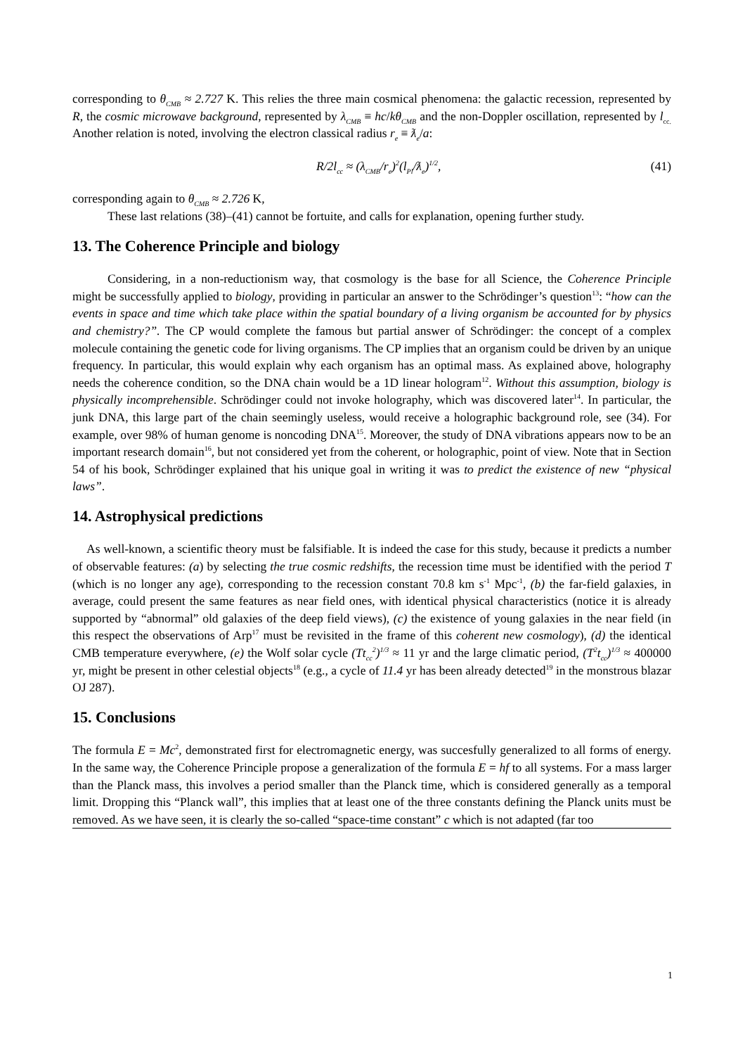corresponding to θ<sub>CMB</sub> ≈ 2.727 K. This relies the three main cosmical phenomena: the galactic recession, represented by R, the cosmic microwave background, represented by λ<sub>CMB</sub> ≡ hc/kθ<sub>CMB</sub> and the non-Doppler oscillation, represented by l<sub>cc.</sub> Another relation is noted, involving the electron classical radius r<sub>e</sub> ≡ ƛ<sub>e</sub>/a:
R/2l<sub>cc</sub> ≈ (λ<sub>CMB</sub>/r<sub>e</sub>)<sup>2</sup>(l<sub>Pl</sub>/ƛ<sub>e</sub>)<sup>1/2</sup>, (41)
corresponding again to θ<sub>CMB</sub> ≈ 2.726 K,
These last relations (38)–(41) cannot be fortuite, and calls for explanation, opening further study.
13. The Coherence Principle and biology
Considering, in a non-reductionism way, that cosmology is the base for all Science, the Coherence Principle might be successfully applied to biology, providing in particular an answer to the Schrödinger’s question<sup>13</sup>: “how can the events in space and time which take place within the spatial boundary of a living organism be accounted for by physics and chemistry?”. The CP would complete the famous but partial answer of Schrödinger: the concept of a complex molecule containing the genetic code for living organisms. The CP implies that an organism could be driven by an unique frequency. In particular, this would explain why each organism has an optimal mass. As explained above, holography needs the coherence condition, so the DNA chain would be a 1D linear hologram<sup>12</sup>. Without this assumption, biology is physically incomprehensible. Schrödinger could not invoke holography, which was discovered later<sup>14</sup>. In particular, the junk DNA, this large part of the chain seemingly useless, would receive a holographic background role, see (34). For example, over 98% of human genome is noncoding DNA<sup>15</sup>. Moreover, the study of DNA vibrations appears now to be an important research domain<sup>16</sup>, but not considered yet from the coherent, or holographic, point of view. Note that in Section 54 of his book, Schrödinger explained that his unique goal in writing it was to predict the existence of new “physical laws”.
14. Astrophysical predictions
As well-known, a scientific theory must be falsifiable. It is indeed the case for this study, because it predicts a number of observable features: (a) by selecting the true cosmic redshifts, the recession time must be identified with the period T (which is no longer any age), corresponding to the recession constant 70.8 km s<sup>-1</sup> Mpc<sup>-1</sup>, (b) the far-field galaxies, in average, could present the same features as near field ones, with identical physical characteristics (notice it is already supported by “abnormal” old galaxies of the deep field views), (c) the existence of young galaxies in the near field (in this respect the observations of Arp<sup>17</sup> must be revisited in the frame of this coherent new cosmology), (d) the identical CMB temperature everywhere, (e) the Wolf solar cycle (Tt<sub>cc</sub><sup>2</sup>)<sup>1/3</sup> ≈ 11 yr and the large climatic period, (T<sup>2</sup>t<sub>cc</sub>)<sup>1/3</sup> ≈ 400000 yr, might be present in other celestial objects<sup>18</sup> (e.g., a cycle of 11.4 yr has been already detected<sup>19</sup> in the monstrous blazar OJ 287).
15. Conclusions
The formula E = Mc<sup>2</sup>, demonstrated first for electromagnetic energy, was succesfully generalized to all forms of energy. In the same way, the Coherence Principle propose a generalization of the formula E = hf to all systems. For a mass larger than the Planck mass, this involves a period smaller than the Planck time, which is considered generally as a temporal limit. Dropping this “Planck wall”, this implies that at least one of the three constants defining the Planck units must be removed. As we have seen, it is clearly the so-called “space-time constant” c which is not adapted (far too
1